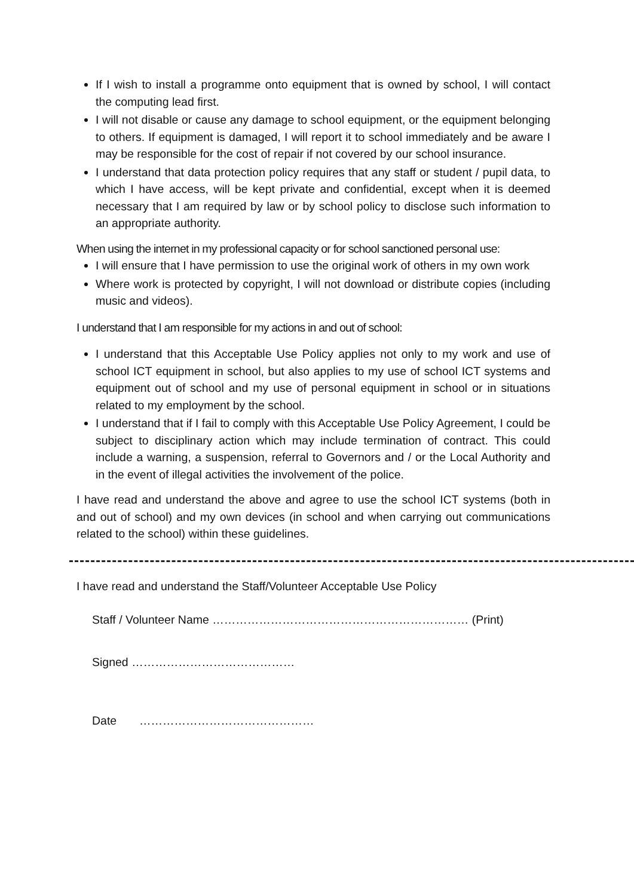If I wish to install a programme onto equipment that is owned by school, I will contact the computing lead first.
I will not disable or cause any damage to school equipment, or the equipment belonging to others. If equipment is damaged, I will report it to school immediately and be aware I may be responsible for the cost of repair if not covered by our school insurance.
I understand that data protection policy requires that any staff or student / pupil data, to which I have access, will be kept private and confidential, except when it is deemed necessary that I am required by law or by school policy to disclose such information to an appropriate authority.
When using the internet in my professional capacity or for school sanctioned personal use:
I will ensure that I have permission to use the original work of others in my own work
Where work is protected by copyright, I will not download or distribute copies (including music and videos).
I understand that I am responsible for my actions in and out of school:
I understand that this Acceptable Use Policy applies not only to my work and use of school ICT equipment in school, but also applies to my use of school ICT systems and equipment out of school and my use of personal equipment in school or in situations related to my employment by the school.
I understand that if I fail to comply with this Acceptable Use Policy Agreement, I could be subject to disciplinary action which may include termination of contract. This could include a warning, a suspension, referral to Governors and / or the Local Authority and in the event of illegal activities the involvement of the police.
I have read and understand the above and agree to use the school ICT systems (both in and out of school) and my own devices (in school and when carrying out communications related to the school) within these guidelines.
I have read and understand the Staff/Volunteer Acceptable Use Policy
Staff / Volunteer Name ………………………………………………………… (Print)
Signed ……………………………………
Date ………………………………………